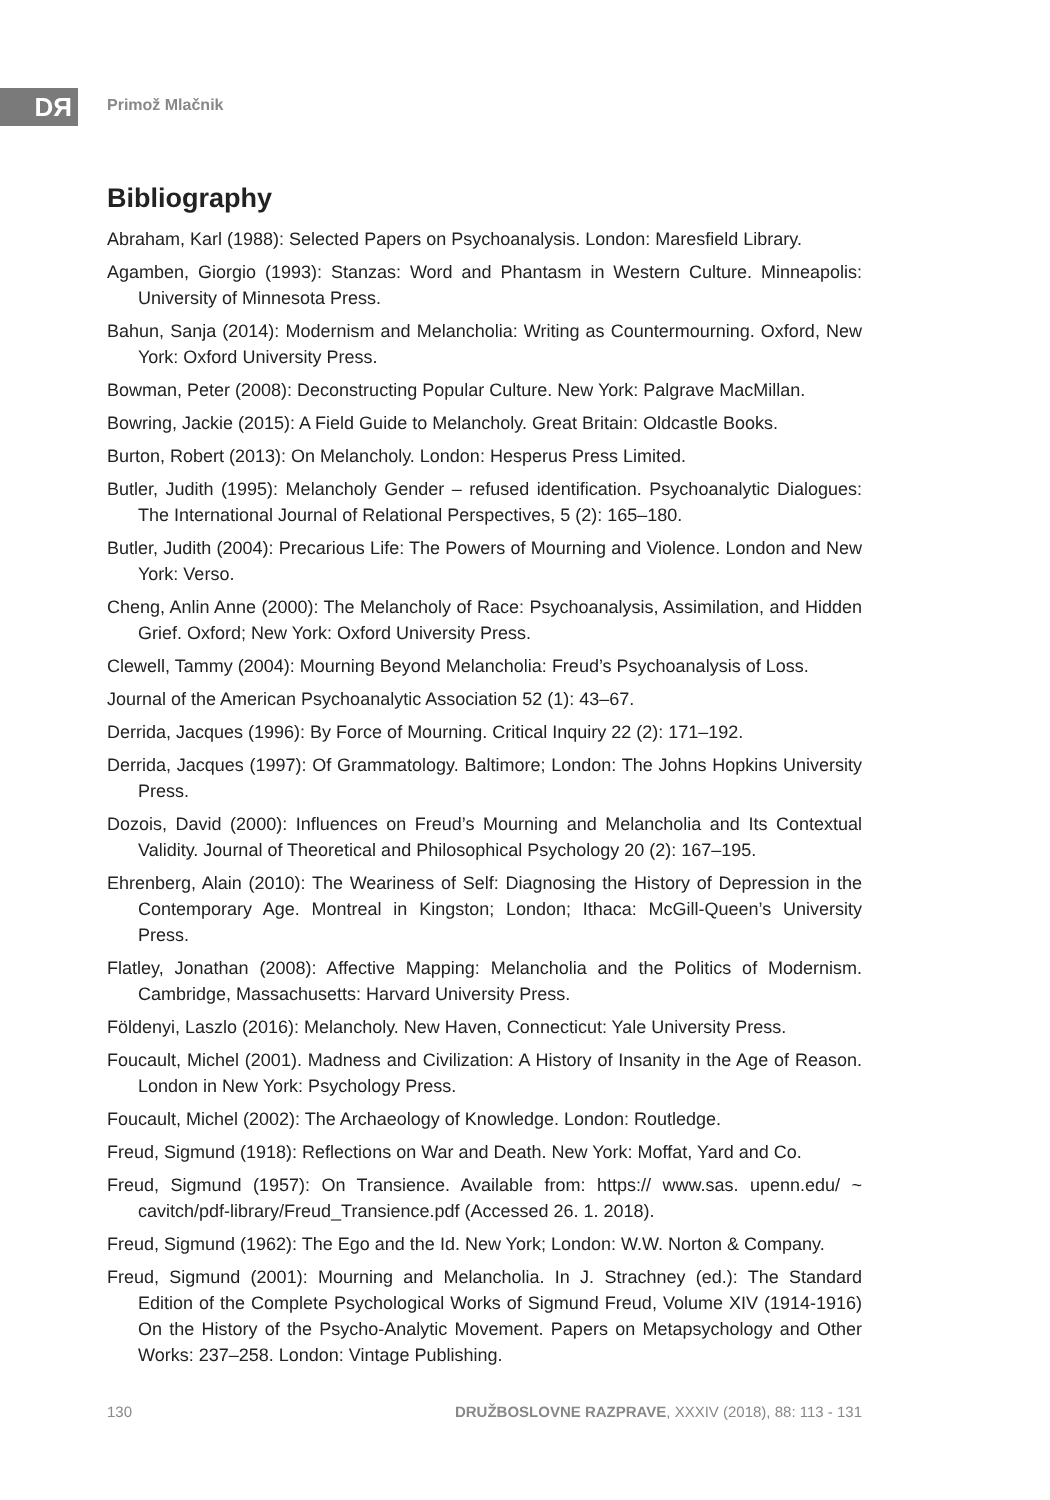DЯ Primož Mlačnik
Bibliography
Abraham, Karl (1988): Selected Papers on Psychoanalysis. London: Maresfield Library.
Agamben, Giorgio (1993): Stanzas: Word and Phantasm in Western Culture. Minneapolis: University of Minnesota Press.
Bahun, Sanja (2014): Modernism and Melancholia: Writing as Countermourning. Oxford, New York: Oxford University Press.
Bowman, Peter (2008): Deconstructing Popular Culture. New York: Palgrave MacMillan.
Bowring, Jackie (2015): A Field Guide to Melancholy. Great Britain: Oldcastle Books.
Burton, Robert (2013): On Melancholy. London: Hesperus Press Limited.
Butler, Judith (1995): Melancholy Gender – refused identification. Psychoanalytic Dialogues: The International Journal of Relational Perspectives, 5 (2): 165–180.
Butler, Judith (2004): Precarious Life: The Powers of Mourning and Violence. London and New York: Verso.
Cheng, Anlin Anne (2000): The Melancholy of Race: Psychoanalysis, Assimilation, and Hidden Grief. Oxford; New York: Oxford University Press.
Clewell, Tammy (2004): Mourning Beyond Melancholia: Freud’s Psychoanalysis of Loss.
Journal of the American Psychoanalytic Association 52 (1): 43–67.
Derrida, Jacques (1996): By Force of Mourning. Critical Inquiry 22 (2): 171–192.
Derrida, Jacques (1997): Of Grammatology. Baltimore; London: The Johns Hopkins University Press.
Dozois, David (2000): Influences on Freud’s Mourning and Melancholia and Its Contextual Validity. Journal of Theoretical and Philosophical Psychology 20 (2): 167–195.
Ehrenberg, Alain (2010): The Weariness of Self: Diagnosing the History of Depression in the Contemporary Age. Montreal in Kingston; London; Ithaca: McGill-Queen’s University Press.
Flatley, Jonathan (2008): Affective Mapping: Melancholia and the Politics of Modernism. Cambridge, Massachusetts: Harvard University Press.
Földenyi, Laszlo (2016): Melancholy. New Haven, Connecticut: Yale University Press.
Foucault, Michel (2001). Madness and Civilization: A History of Insanity in the Age of Reason. London in New York: Psychology Press.
Foucault, Michel (2002): The Archaeology of Knowledge. London: Routledge.
Freud, Sigmund (1918): Reflections on War and Death. New York: Moffat, Yard and Co.
Freud, Sigmund (1957): On Transience. Available from: https:// www.sas. upenn.edu/ ~ cavitch/pdf-library/Freud_Transience.pdf (Accessed 26. 1. 2018).
Freud, Sigmund (1962): The Ego and the Id. New York; London: W.W. Norton & Company.
Freud, Sigmund (2001): Mourning and Melancholia. In J. Strachney (ed.): The Standard Edition of the Complete Psychological Works of Sigmund Freud, Volume XIV (1914-1916) On the History of the Psycho-Analytic Movement. Papers on Metapsychology and Other Works: 237–258. London: Vintage Publishing.
130 DRUŽBOSLOVNE RAZPRAVE, XXXIV (2018), 88: 113 - 131